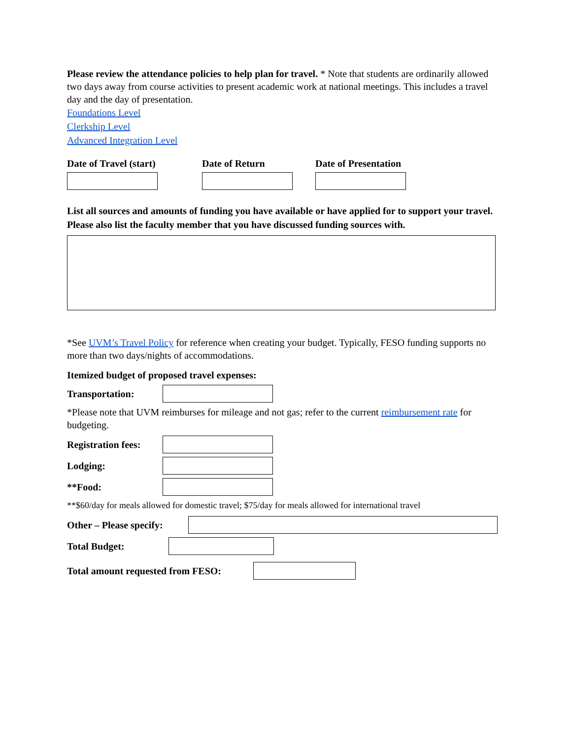Please review the attendance policies to help plan for travel. * Note that students are ordinarily allowed two days away from course activities to present academic work at national meetings. This includes a travel day and the day of presentation.
Foundations Level
Clerkship Level
Advanced Integration Level
Date of Travel (start) Date of Return Date of Presentation
List all sources and amounts of funding you have available or have applied for to support your travel. Please also list the faculty member that you have discussed funding sources with.
*See UVM’s Travel Policy for reference when creating your budget. Typically, FESO funding supports no more than two days/nights of accommodations.
Itemized budget of proposed travel expenses:
Transportation:
*Please note that UVM reimburses for mileage and not gas; refer to the current reimbursement rate for budgeting.
Registration fees:
Lodging:
**Food:
**$60/day for meals allowed for domestic travel; $75/day for meals allowed for international travel
Other – Please specify:
Total Budget:
Total amount requested from FESO: